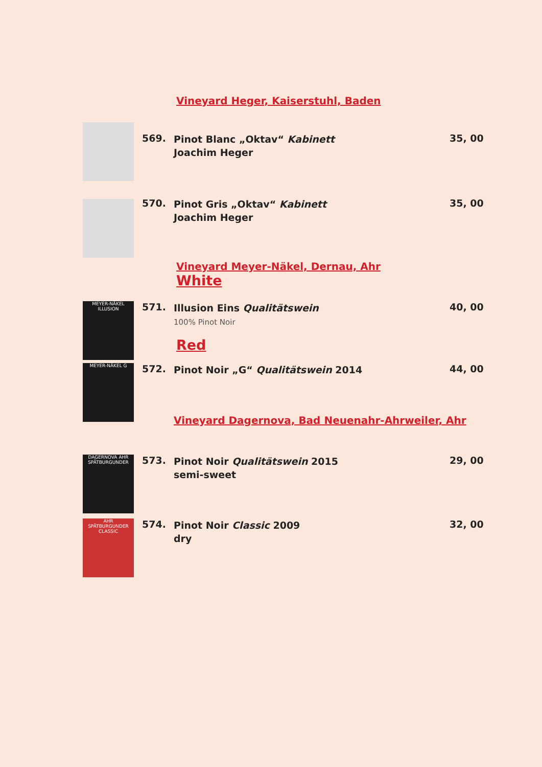Vineyard Heger, Kaiserstuhl, Baden
569.
Pinot Blanc „Oktav“ Kabinett
Joachim Heger
35, 00
570.
Pinot Gris „Oktav“ Kabinett
Joachim Heger
35, 00
Vineyard Meyer-Näkel, Dernau, Ahr
White
MEYER-NÄKEL ILLUSION
571.
Illusion Eins Qualitätswein
100% Pinot Noir
40, 00
Red
MEYER-NÄKEL G
572.
Pinot Noir „G“ Qualitätswein 2014
44, 00
Vineyard Dagernova, Bad Neuenahr-Ahrweiler, Ahr
DAGERNOVA AHR SPÄTBURGUNDER
573.
Pinot Noir Qualitätswein 2015
semi-sweet
29, 00
AHR SPÄTBURGUNDER CLASSIC
574.
Pinot Noir Classic 2009
dry
32, 00